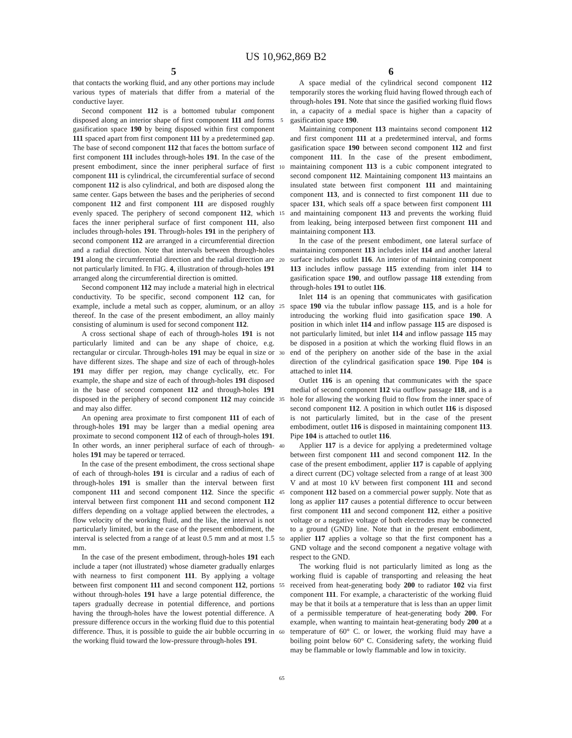US 10,962,869 B2
5
that contacts the working fluid, and any other portions may include various types of materials that differ from a material of the conductive layer.
Second component 112 is a bottomed tubular component disposed along an interior shape of first component 111 and forms gasification space 190 by being disposed within first component 111 spaced apart from first component 111 by a predetermined gap. The base of second component 112 that faces the bottom surface of first component 111 includes through-holes 191. In the case of the present embodiment, since the inner peripheral surface of first component 111 is cylindrical, the circumferential surface of second component 112 is also cylindrical, and both are disposed along the same center. Gaps between the bases and the peripheries of second component 112 and first component 111 are disposed roughly evenly spaced. The periphery of second component 112, which faces the inner peripheral surface of first component 111, also includes through-holes 191. Through-holes 191 in the periphery of second component 112 are arranged in a circumferential direction and a radial direction. Note that intervals between through-holes 191 along the circumferential direction and the radial direction are not particularly limited. In FIG. 4, illustration of through-holes 191 arranged along the circumferential direction is omitted.
Second component 112 may include a material high in electrical conductivity. To be specific, second component 112 can, for example, include a metal such as copper, aluminum, or an alloy thereof. In the case of the present embodiment, an alloy mainly consisting of aluminum is used for second component 112.
A cross sectional shape of each of through-holes 191 is not particularly limited and can be any shape of choice, e.g. rectangular or circular. Through-holes 191 may be equal in size or have different sizes. The shape and size of each of through-holes 191 may differ per region, may change cyclically, etc. For example, the shape and size of each of through-holes 191 disposed in the base of second component 112 and through-holes 191 disposed in the periphery of second component 112 may coincide and may also differ.
An opening area proximate to first component 111 of each of through-holes 191 may be larger than a medial opening area proximate to second component 112 of each of through-holes 191. In other words, an inner peripheral surface of each of through-holes 191 may be tapered or terraced.
In the case of the present embodiment, the cross sectional shape of each of through-holes 191 is circular and a radius of each of through-holes 191 is smaller than the interval between first component 111 and second component 112. Since the specific interval between first component 111 and second component 112 differs depending on a voltage applied between the electrodes, a flow velocity of the working fluid, and the like, the interval is not particularly limited, but in the case of the present embodiment, the interval is selected from a range of at least 0.5 mm and at most 1.5 mm.
In the case of the present embodiment, through-holes 191 each include a taper (not illustrated) whose diameter gradually enlarges with nearness to first component 111. By applying a voltage between first component 111 and second component 112, portions without through-holes 191 have a large potential difference, the tapers gradually decrease in potential difference, and portions having the through-holes have the lowest potential difference. A pressure difference occurs in the working fluid due to this potential difference. Thus, it is possible to guide the air bubble occurring in the working fluid toward the low-pressure through-holes 191.
6
A space medial of the cylindrical second component 112 temporarily stores the working fluid having flowed through each of through-holes 191. Note that since the gasified working fluid flows in, a capacity of a medial space is higher than a capacity of gasification space 190.
Maintaining component 113 maintains second component 112 and first component 111 at a predetermined interval, and forms gasification space 190 between second component 112 and first component 111. In the case of the present embodiment, maintaining component 113 is a cubic component integrated to second component 112. Maintaining component 113 maintains an insulated state between first component 111 and maintaining component 113, and is connected to first component 111 due to spacer 131, which seals off a space between first component 111 and maintaining component 113 and prevents the working fluid from leaking, being interposed between first component 111 and maintaining component 113.
In the case of the present embodiment, one lateral surface of maintaining component 113 includes inlet 114 and another lateral surface includes outlet 116. An interior of maintaining component 113 includes inflow passage 115 extending from inlet 114 to gasification space 190, and outflow passage 118 extending from through-holes 191 to outlet 116.
Inlet 114 is an opening that communicates with gasification space 190 via the tubular inflow passage 115, and is a hole for introducing the working fluid into gasification space 190. A position in which inlet 114 and inflow passage 115 are disposed is not particularly limited, but inlet 114 and inflow passage 115 may be disposed in a position at which the working fluid flows in an end of the periphery on another side of the base in the axial direction of the cylindrical gasification space 190. Pipe 104 is attached to inlet 114.
Outlet 116 is an opening that communicates with the space medial of second component 112 via outflow passage 118, and is a hole for allowing the working fluid to flow from the inner space of second component 112. A position in which outlet 116 is disposed is not particularly limited, but in the case of the present embodiment, outlet 116 is disposed in maintaining component 113. Pipe 104 is attached to outlet 116.
Applier 117 is a device for applying a predetermined voltage between first component 111 and second component 112. In the case of the present embodiment, applier 117 is capable of applying a direct current (DC) voltage selected from a range of at least 300 V and at most 10 kV between first component 111 and second component 112 based on a commercial power supply. Note that as long as applier 117 causes a potential difference to occur between first component 111 and second component 112, either a positive voltage or a negative voltage of both electrodes may be connected to a ground (GND) line. Note that in the present embodiment, applier 117 applies a voltage so that the first component has a GND voltage and the second component a negative voltage with respect to the GND.
The working fluid is not particularly limited as long as the working fluid is capable of transporting and releasing the heat received from heat-generating body 200 to radiator 102 via first component 111. For example, a characteristic of the working fluid may be that it boils at a temperature that is less than an upper limit of a permissible temperature of heat-generating body 200. For example, when wanting to maintain heat-generating body 200 at a temperature of 60° C. or lower, the working fluid may have a boiling point below 60° C. Considering safety, the working fluid may be flammable or lowly flammable and low in toxicity.
5
10
15
20
25
30
35
40
45
50
55
60
65